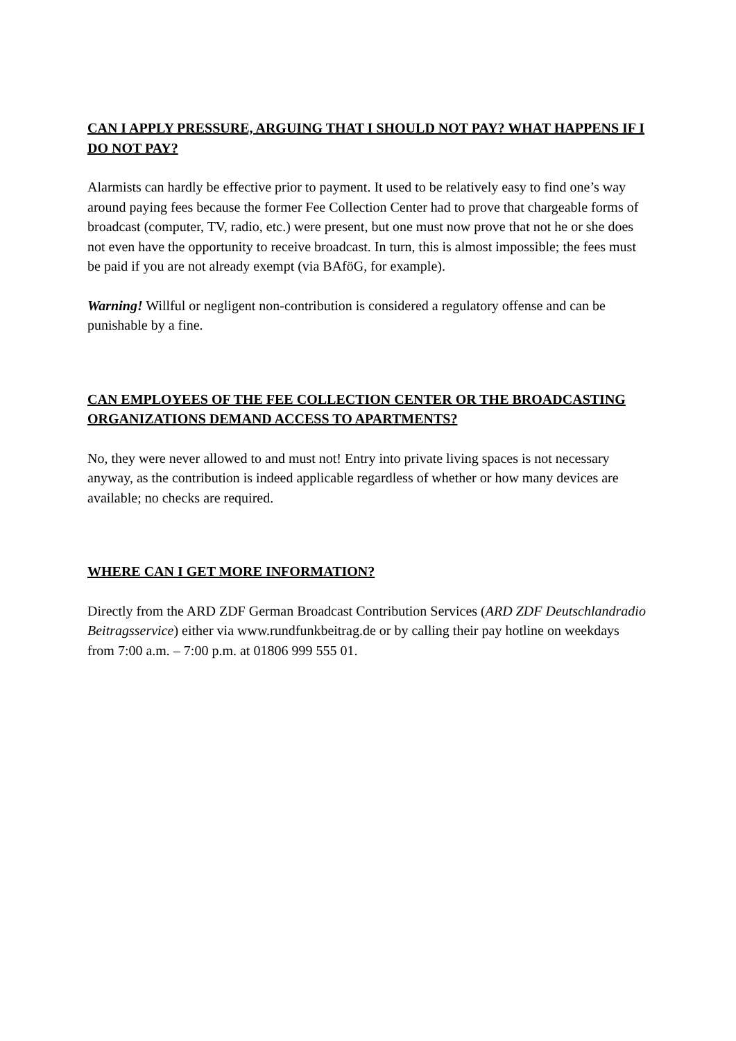CAN I APPLY PRESSURE, ARGUING THAT I SHOULD NOT PAY? WHAT HAPPENS IF I DO NOT PAY?
Alarmists can hardly be effective prior to payment. It used to be relatively easy to find one’s way around paying fees because the former Fee Collection Center had to prove that chargeable forms of broadcast (computer, TV, radio, etc.) were present, but one must now prove that not he or she does not even have the opportunity to receive broadcast. In turn, this is almost impossible; the fees must be paid if you are not already exempt (via BAföG, for example).
Warning! Willful or negligent non-contribution is considered a regulatory offense and can be punishable by a fine.
CAN EMPLOYEES OF THE FEE COLLECTION CENTER OR THE BROADCASTING ORGANIZATIONS DEMAND ACCESS TO APARTMENTS?
No, they were never allowed to and must not! Entry into private living spaces is not necessary anyway, as the contribution is indeed applicable regardless of whether or how many devices are available; no checks are required.
WHERE CAN I GET MORE INFORMATION?
Directly from the ARD ZDF German Broadcast Contribution Services (ARD ZDF Deutschlandradio Beitragsservice) either via www.rundfunkbeitrag.de or by calling their pay hotline on weekdays from 7:00 a.m. – 7:00 p.m. at 01806 999 555 01.